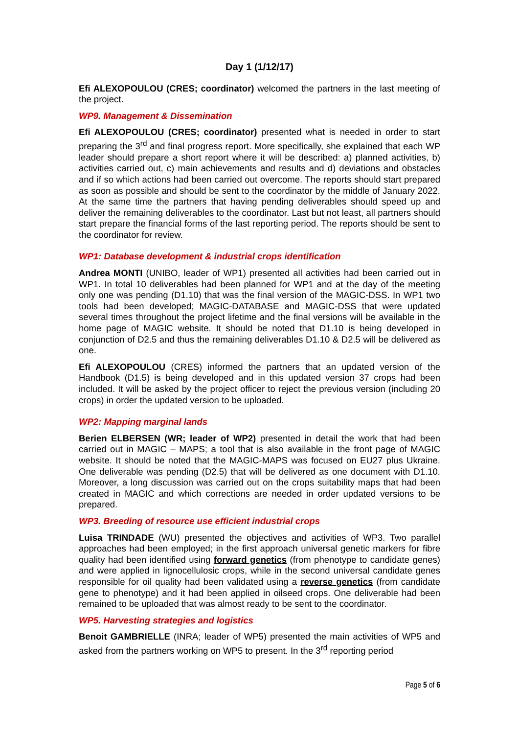Day 1 (1/12/17)
Efi ALEXOPOULOU (CRES; coordinator) welcomed the partners in the last meeting of the project.
WP9. Management & Dissemination
Efi ALEXOPOULOU (CRES; coordinator) presented what is needed in order to start preparing the 3<sup>rd</sup> and final progress report. More specifically, she explained that each WP leader should prepare a short report where it will be described: a) planned activities, b) activities carried out, c) main achievements and results and d) deviations and obstacles and if so which actions had been carried out overcome. The reports should start prepared as soon as possible and should be sent to the coordinator by the middle of January 2022. At the same time the partners that having pending deliverables should speed up and deliver the remaining deliverables to the coordinator. Last but not least, all partners should start prepare the financial forms of the last reporting period. The reports should be sent to the coordinator for review.
WP1: Database development & industrial crops identification
Andrea MONTI (UNIBO, leader of WP1) presented all activities had been carried out in WP1. In total 10 deliverables had been planned for WP1 and at the day of the meeting only one was pending (D1.10) that was the final version of the MAGIC-DSS. In WP1 two tools had been developed; MAGIC-DATABASE and MAGIC-DSS that were updated several times throughout the project lifetime and the final versions will be available in the home page of MAGIC website. It should be noted that D1.10 is being developed in conjunction of D2.5 and thus the remaining deliverables D1.10 & D2.5 will be delivered as one.
Efi ALEXOPOULOU (CRES) informed the partners that an updated version of the Handbook (D1.5) is being developed and in this updated version 37 crops had been included. It will be asked by the project officer to reject the previous version (including 20 crops) in order the updated version to be uploaded.
WP2: Mapping marginal lands
Berien ELBERSEN (WR; leader of WP2) presented in detail the work that had been carried out in MAGIC – MAPS; a tool that is also available in the front page of MAGIC website. It should be noted that the MAGIC-MAPS was focused on EU27 plus Ukraine. One deliverable was pending (D2.5) that will be delivered as one document with D1.10. Moreover, a long discussion was carried out on the crops suitability maps that had been created in MAGIC and which corrections are needed in order updated versions to be prepared.
WP3. Breeding of resource use efficient industrial crops
Luisa TRINDADE (WU) presented the objectives and activities of WP3. Two parallel approaches had been employed; in the first approach universal genetic markers for fibre quality had been identified using forward genetics (from phenotype to candidate genes) and were applied in lignocellulosic crops, while in the second universal candidate genes responsible for oil quality had been validated using a reverse genetics (from candidate gene to phenotype) and it had been applied in oilseed crops. One deliverable had been remained to be uploaded that was almost ready to be sent to the coordinator.
WP5. Harvesting strategies and logistics
Benoit GAMBRIELLE (INRA; leader of WP5) presented the main activities of WP5 and asked from the partners working on WP5 to present. In the 3<sup>rd</sup> reporting period
Page 5 of 6